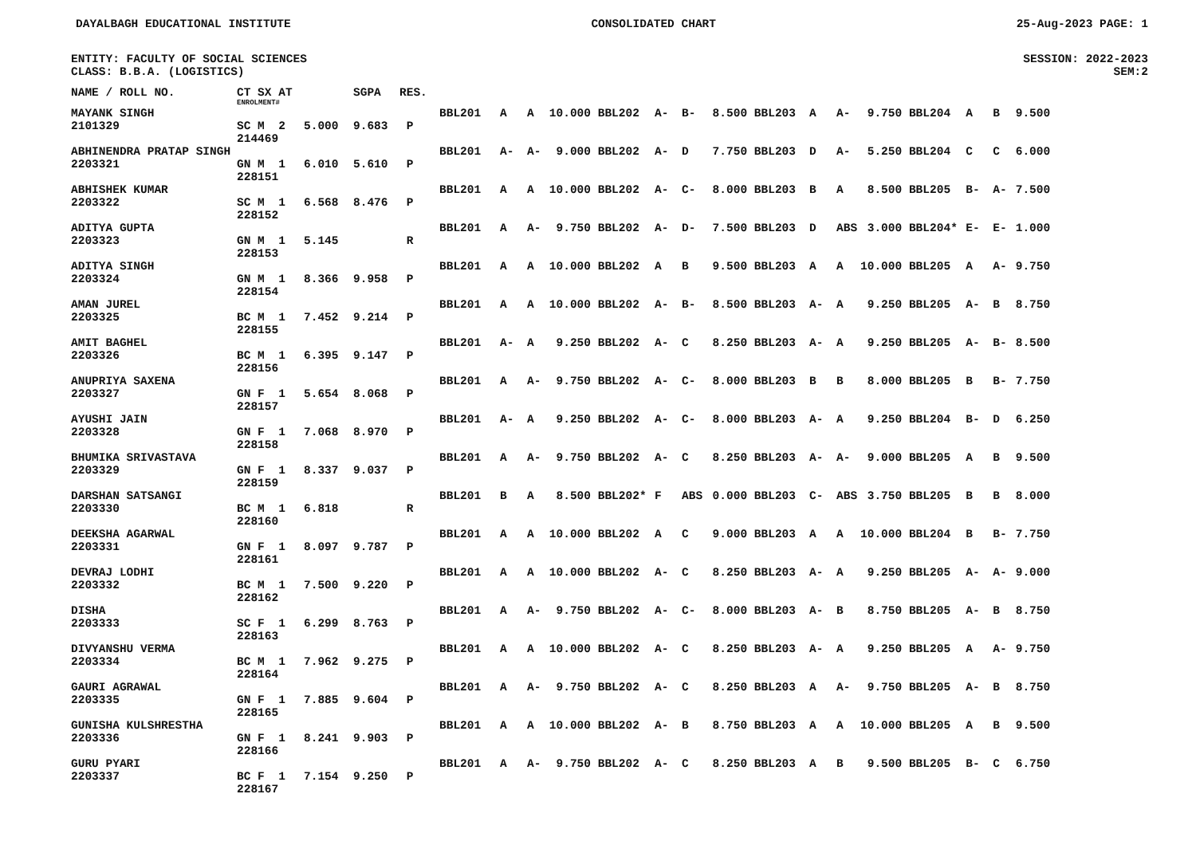DAYALBAGH EDUCATIONAL INSTITUTE CONSOLIDATED CHART 25-Aug-2023 PAGE: 1
ENTITY: FACULTY OF SOCIAL SCIENCES SESSION: 2022-2023
CLASS: B.B.A. (LOGISTICS) SEM:2
| NAME / ROLL NO. | CT SX AT | | SGPA | RES. | | | | | | | | | | | | | | | | |
| --- | --- | --- | --- | --- | --- | --- | --- | --- | --- | --- | --- | --- | --- | --- | --- | --- | --- | --- | --- | --- |
| | ENROLMENT# | | | | | | | | | | | | | | | | | | | |
| MAYANK SINGH | | | | | BBL201 | A | A | 10.000 | BBL202 | A- | B- | 8.500 | BBL203 | A | A- | 9.750 | BBL204 | A | B | 9.500 |
| 2101329 | SC M 2 | 5.000 | 9.683 | P | | | | | | | | | | | | | | | | |
| | 214469 | | | | | | | | | | | | | | | | | | | |
| ABHINENDRA PRATAP SINGH | | | | | BBL201 | A- | A- | 9.000 | BBL202 | A- | D | 7.750 | BBL203 | D | A- | 5.250 | BBL204 | C | C | 6.000 |
| 2203321 | GN M 1 | 6.010 | 5.610 | P | | | | | | | | | | | | | | | | |
| | 228151 | | | | | | | | | | | | | | | | | | | |
| ABHISHEK KUMAR | | | | | BBL201 | A | A | 10.000 | BBL202 | A- | C- | 8.000 | BBL203 | B | A | 8.500 | BBL205 | B- | A- | 7.500 |
| 2203322 | SC M 1 | 6.568 | 8.476 | P | | | | | | | | | | | | | | | | |
| | 228152 | | | | | | | | | | | | | | | | | | | |
| ADITYA GUPTA | | | | | BBL201 | A | A- | 9.750 | BBL202 | A- | D- | 7.500 | BBL203 | D | ABS | 3.000 | BBL204* | E- | E- | 1.000 |
| 2203323 | GN M 1 | 5.145 | | R | | | | | | | | | | | | | | | | |
| | 228153 | | | | | | | | | | | | | | | | | | | |
| ADITYA SINGH | | | | | BBL201 | A | A | 10.000 | BBL202 | A | B | 9.500 | BBL203 | A | A | 10.000 | BBL205 | A | A- | 9.750 |
| 2203324 | GN M 1 | 8.366 | 9.958 | P | | | | | | | | | | | | | | | | |
| | 228154 | | | | | | | | | | | | | | | | | | | |
| AMAN JUREL | | | | | BBL201 | A | A | 10.000 | BBL202 | A- | B- | 8.500 | BBL203 | A- | A | 9.250 | BBL205 | A- | B | 8.750 |
| 2203325 | BC M 1 | 7.452 | 9.214 | P | | | | | | | | | | | | | | | | |
| | 228155 | | | | | | | | | | | | | | | | | | | |
| AMIT BAGHEL | | | | | BBL201 | A- | A | 9.250 | BBL202 | A- | C | 8.250 | BBL203 | A- | A | 9.250 | BBL205 | A- | B- | 8.500 |
| 2203326 | BC M 1 | 6.395 | 9.147 | P | | | | | | | | | | | | | | | | |
| | 228156 | | | | | | | | | | | | | | | | | | | |
| ANUPRIYA SAXENA | | | | | BBL201 | A | A- | 9.750 | BBL202 | A- | C- | 8.000 | BBL203 | B | B | 8.000 | BBL205 | B | B- | 7.750 |
| 2203327 | GN F 1 | 5.654 | 8.068 | P | | | | | | | | | | | | | | | | |
| | 228157 | | | | | | | | | | | | | | | | | | | |
| AYUSHI JAIN | | | | | BBL201 | A- | A | 9.250 | BBL202 | A- | C- | 8.000 | BBL203 | A- | A | 9.250 | BBL204 | B- | D | 6.250 |
| 2203328 | GN F 1 | 7.068 | 8.970 | P | | | | | | | | | | | | | | | | |
| | 228158 | | | | | | | | | | | | | | | | | | | |
| BHUMIKA SRIVASTAVA | | | | | BBL201 | A | A- | 9.750 | BBL202 | A- | C | 8.250 | BBL203 | A- | A- | 9.000 | BBL205 | A | B | 9.500 |
| 2203329 | GN F 1 | 8.337 | 9.037 | P | | | | | | | | | | | | | | | | |
| | 228159 | | | | | | | | | | | | | | | | | | | |
| DARSHAN SATSANGI | | | | | BBL201 | B | A | 8.500 | BBL202* | F | ABS | 0.000 | BBL203 | C- | ABS | 3.750 | BBL205 | B | B | 8.000 |
| 2203330 | BC M 1 | 6.818 | | R | | | | | | | | | | | | | | | | |
| | 228160 | | | | | | | | | | | | | | | | | | | |
| DEEKSHA AGARWAL | | | | | BBL201 | A | A | 10.000 | BBL202 | A | C | 9.000 | BBL203 | A | A | 10.000 | BBL204 | B | B- | 7.750 |
| 2203331 | GN F 1 | 8.097 | 9.787 | P | | | | | | | | | | | | | | | | |
| | 228161 | | | | | | | | | | | | | | | | | | | |
| DEVRAJ LODHI | | | | | BBL201 | A | A | 10.000 | BBL202 | A- | C | 8.250 | BBL203 | A- | A | 9.250 | BBL205 | A- | A- | 9.000 |
| 2203332 | BC M 1 | 7.500 | 9.220 | P | | | | | | | | | | | | | | | | |
| | 228162 | | | | | | | | | | | | | | | | | | | |
| DISHA | | | | | BBL201 | A | A- | 9.750 | BBL202 | A- | C- | 8.000 | BBL203 | A- | B | 8.750 | BBL205 | A- | B | 8.750 |
| 2203333 | SC F 1 | 6.299 | 8.763 | P | | | | | | | | | | | | | | | | |
| | 228163 | | | | | | | | | | | | | | | | | | | |
| DIVYANSHU VERMA | | | | | BBL201 | A | A | 10.000 | BBL202 | A- | C | 8.250 | BBL203 | A- | A | 9.250 | BBL205 | A | A- | 9.750 |
| 2203334 | BC M 1 | 7.962 | 9.275 | P | | | | | | | | | | | | | | | | |
| | 228164 | | | | | | | | | | | | | | | | | | | |
| GAURI AGRAWAL | | | | | BBL201 | A | A- | 9.750 | BBL202 | A- | C | 8.250 | BBL203 | A | A- | 9.750 | BBL205 | A- | B | 8.750 |
| 2203335 | GN F 1 | 7.885 | 9.604 | P | | | | | | | | | | | | | | | | |
| | 228165 | | | | | | | | | | | | | | | | | | | |
| GUNISHA KULSHRESTHA | | | | | BBL201 | A | A | 10.000 | BBL202 | A- | B | 8.750 | BBL203 | A | A | 10.000 | BBL205 | A | B | 9.500 |
| 2203336 | GN F 1 | 8.241 | 9.903 | P | | | | | | | | | | | | | | | | |
| | 228166 | | | | | | | | | | | | | | | | | | | |
| GURU PYARI | | | | | BBL201 | A | A- | 9.750 | BBL202 | A- | C | 8.250 | BBL203 | A | B | 9.500 | BBL205 | B- | C | 6.750 |
| 2203337 | BC F 1 | 7.154 | 9.250 | P | | | | | | | | | | | | | | | | |
| | 228167 | | | | | | | | | | | | | | | | | | | |